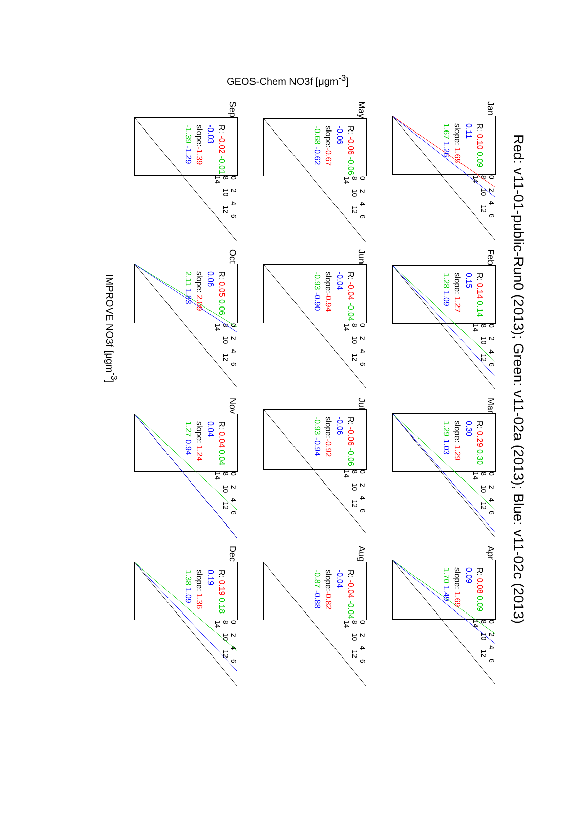GEOS-Chem NO3f [μgm<sup>-3</sup>]
Red: v11-01-public-Run0 (2013); Green: v11-02a (2013); Blue: v11-02c (2013)
Jan
R: 0.10 0.09 0.11
slope: 1.65 1.67 1.26
0 2 4 6 8 10 12 14
Feb
R: 0.14 0.14 0.15
slope: 1.27 1.28 1.09
0 2 4 6 8 10 12 14
Mar
R: 0.29 0.30 0.30
slope: 1.29 1.29 1.03
0 2 4 6 8 10 12 14
Apr
R: 0.08 0.09 0.09
slope: 1.69 1.70 1.49
0 2 4 6 8 10 12 14
May
R: -0.06 -0.06 -0.06
slope:-0.67 -0.68 -0.62
0 2 4 6 8 10 12 14
Jun
R: -0.04 -0.04 -0.04
slope:-0.94 -0.93 -0.90
0 2 4 6 8 10 12 14
Jul
R: -0.06 -0.06 -0.06
slope:-0.92 -0.93 -0.94
0 2 4 6 8 10 12 14
Aug
R: -0.04 -0.04 -0.04
slope:-0.82 -0.87 -0.88
0 2 4 6 8 10 12 14
Sep
R: -0.02 -0.01 -0.03
slope:-1.39 -1.39 -1.29
0 2 4 6 8 10 12 14
Oct
R: 0.05 0.06 0.06
slope: 2.09 2.11 1.83
0 2 4 6 8 10 12 14
Nov
R: 0.04 0.04 0.04
slope: 1.24 1.27 0.94
0 2 4 6 8 10 12 14
Dec
R: 0.19 0.18 0.19
slope: 1.36 1.38 1.09
0 2 4 6 8 10 12 14
IMPROVE NO3f [μgm<sup>-3</sup>]